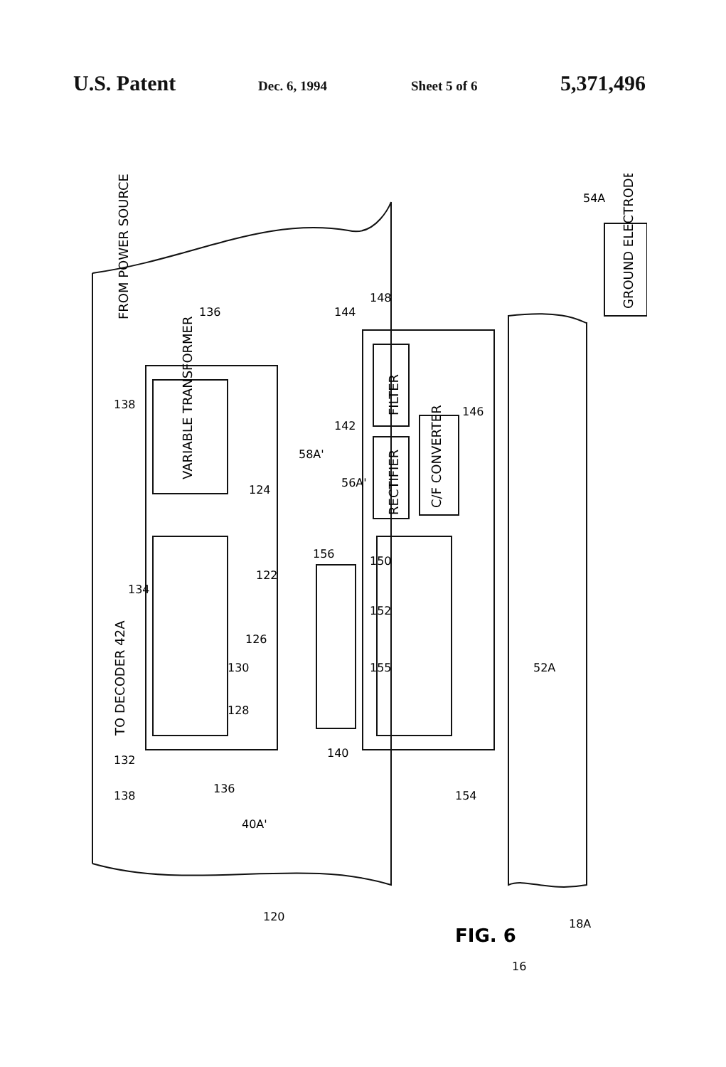U.S. Patent Dec. 6, 1994 Sheet 5 of 6 5,371,496
FROM POWER SOURCE
VARIABLE TRANSFORMER
FILTER
RECTIFIER
C/F CONVERTER
GROUND ELECTRODE
TO DECODER 42A
58A'
56A'
136
136
138
138
132
134
124
122
126
130
128
40A'
148
144
146
142
156
150
152
155
140
154
52A
54A
120
18A
16
FIG. 6